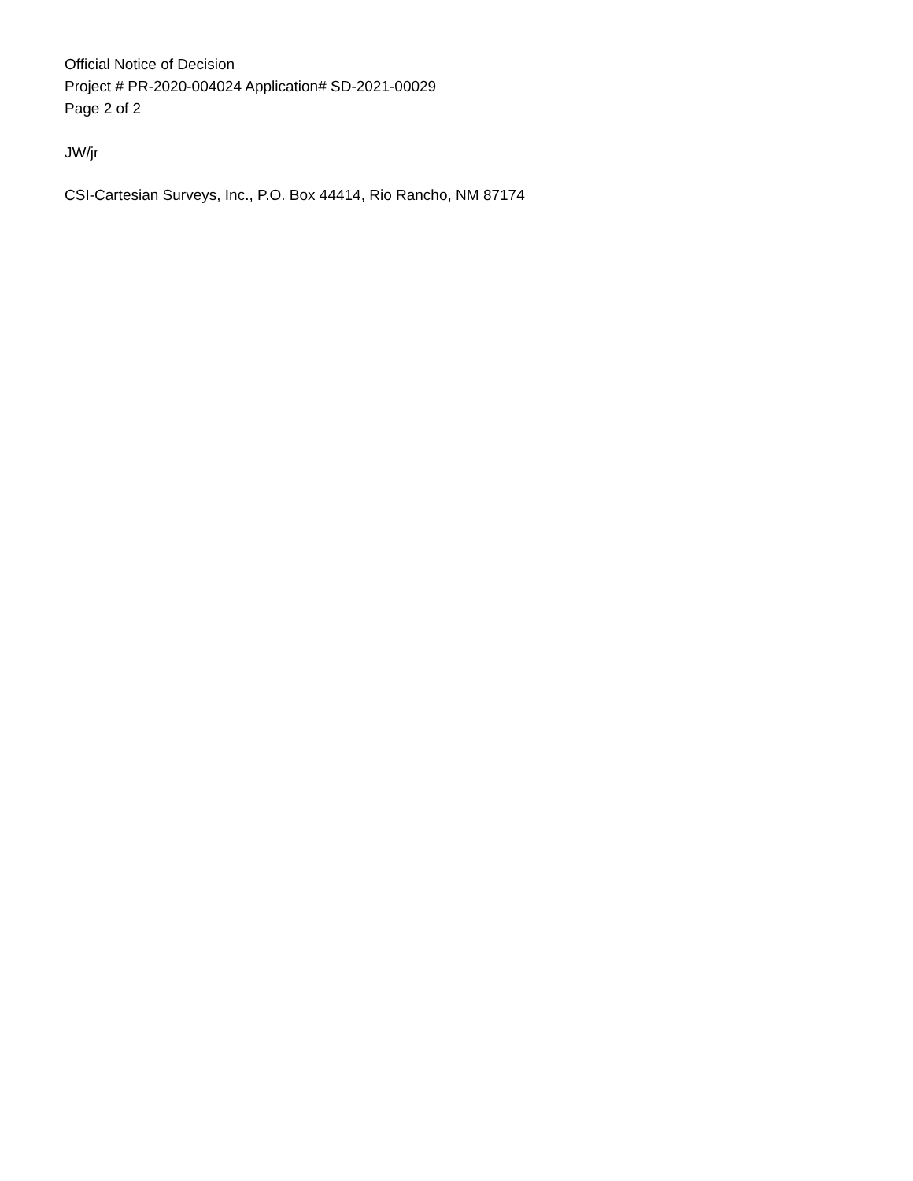Official Notice of Decision
Project # PR-2020-004024 Application# SD-2021-00029
Page 2 of 2
JW/jr
CSI-Cartesian Surveys, Inc., P.O. Box 44414, Rio Rancho, NM 87174